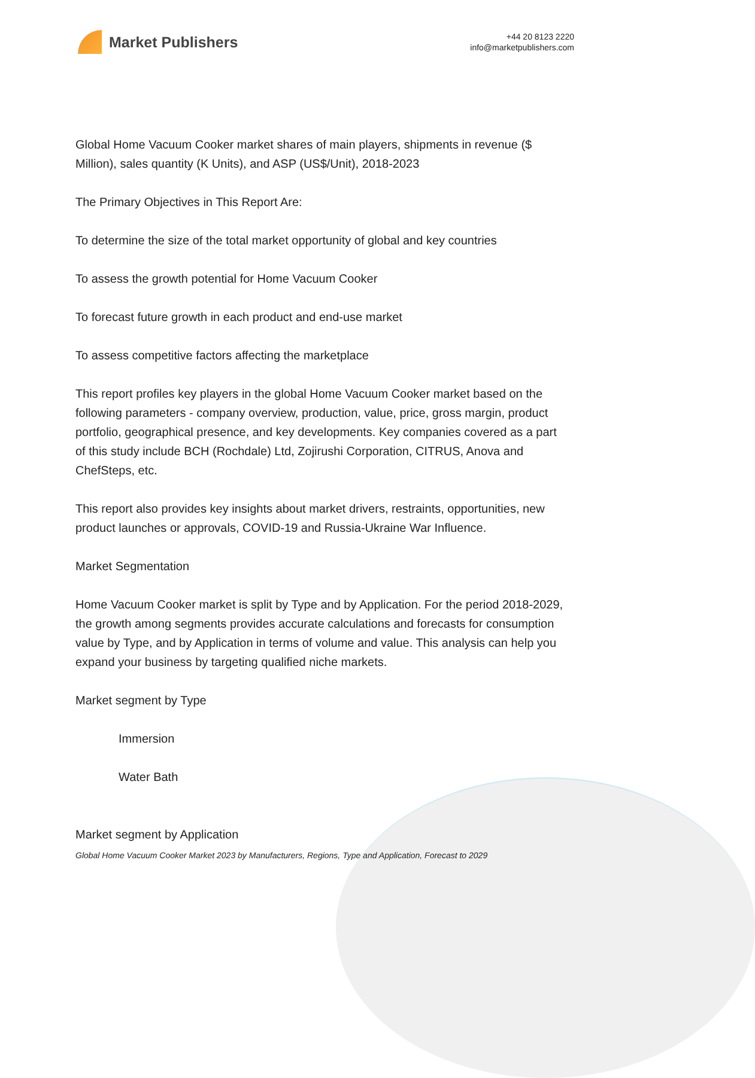Market Publishers
+44 20 8123 2220
info@marketpublishers.com
Global Home Vacuum Cooker market shares of main players, shipments in revenue ($ Million), sales quantity (K Units), and ASP (US$/Unit), 2018-2023
The Primary Objectives in This Report Are:
To determine the size of the total market opportunity of global and key countries
To assess the growth potential for Home Vacuum Cooker
To forecast future growth in each product and end-use market
To assess competitive factors affecting the marketplace
This report profiles key players in the global Home Vacuum Cooker market based on the following parameters - company overview, production, value, price, gross margin, product portfolio, geographical presence, and key developments. Key companies covered as a part of this study include BCH (Rochdale) Ltd, Zojirushi Corporation, CITRUS, Anova and ChefSteps, etc.
This report also provides key insights about market drivers, restraints, opportunities, new product launches or approvals, COVID-19 and Russia-Ukraine War Influence.
Market Segmentation
Home Vacuum Cooker market is split by Type and by Application. For the period 2018-2029, the growth among segments provides accurate calculations and forecasts for consumption value by Type, and by Application in terms of volume and value. This analysis can help you expand your business by targeting qualified niche markets.
Market segment by Type
Immersion
Water Bath
Market segment by Application
Global Home Vacuum Cooker Market 2023 by Manufacturers, Regions, Type and Application, Forecast to 2029